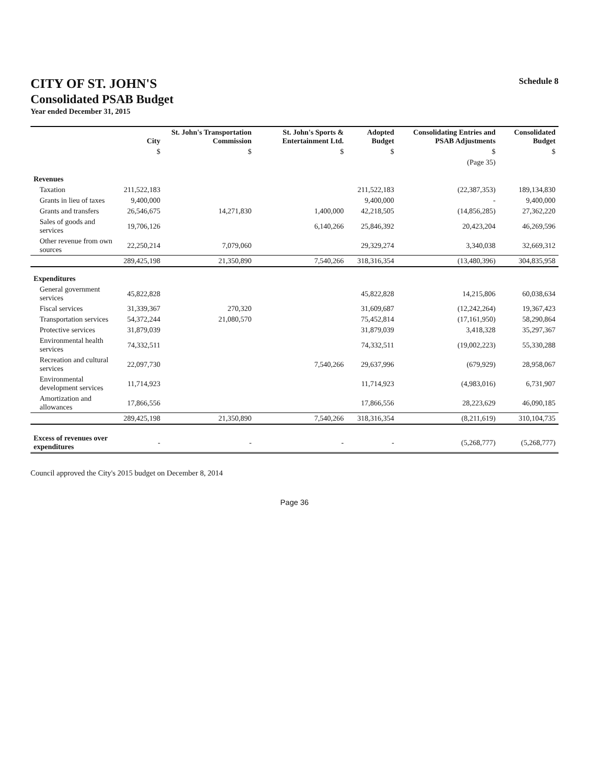CITY OF ST. JOHN'S
Consolidated PSAB Budget
Year ended December 31, 2015
Schedule 8
| | City | St. John's Transportation Commission | St. John's Sports & Entertainment Ltd. | Adopted Budget | Consolidating Entries and PSAB Adjustments | Consolidated Budget |
| --- | --- | --- | --- | --- | --- | --- |
| | $ | $ | $ | $ | $ | $ |
| | | | | | (Page 35) | |
| Revenues | | | | | | |
| Taxation | 211,522,183 | | | 211,522,183 | (22,387,353) | 189,134,830 |
| Grants in lieu of taxes | 9,400,000 | | | 9,400,000 | - | 9,400,000 |
| Grants and transfers | 26,546,675 | 14,271,830 | 1,400,000 | 42,218,505 | (14,856,285) | 27,362,220 |
| Sales of goods and services | 19,706,126 | | 6,140,266 | 25,846,392 | 20,423,204 | 46,269,596 |
| Other revenue from own sources | 22,250,214 | 7,079,060 | | 29,329,274 | 3,340,038 | 32,669,312 |
| | 289,425,198 | 21,350,890 | 7,540,266 | 318,316,354 | (13,480,396) | 304,835,958 |
| Expenditures | | | | | | |
| General government services | 45,822,828 | | | 45,822,828 | 14,215,806 | 60,038,634 |
| Fiscal services | 31,339,367 | 270,320 | | 31,609,687 | (12,242,264) | 19,367,423 |
| Transportation services | 54,372,244 | 21,080,570 | | 75,452,814 | (17,161,950) | 58,290,864 |
| Protective services | 31,879,039 | | | 31,879,039 | 3,418,328 | 35,297,367 |
| Environmental health services | 74,332,511 | | | 74,332,511 | (19,002,223) | 55,330,288 |
| Recreation and cultural services | 22,097,730 | | 7,540,266 | 29,637,996 | (679,929) | 28,958,067 |
| Environmental development services | 11,714,923 | | | 11,714,923 | (4,983,016) | 6,731,907 |
| Amortization and allowances | 17,866,556 | | | 17,866,556 | 28,223,629 | 46,090,185 |
| | 289,425,198 | 21,350,890 | 7,540,266 | 318,316,354 | (8,211,619) | 310,104,735 |
| Excess of revenues over expenditures | - | - | - | - | (5,268,777) | (5,268,777) |
Council approved the City's 2015 budget on December 8, 2014
Page 36